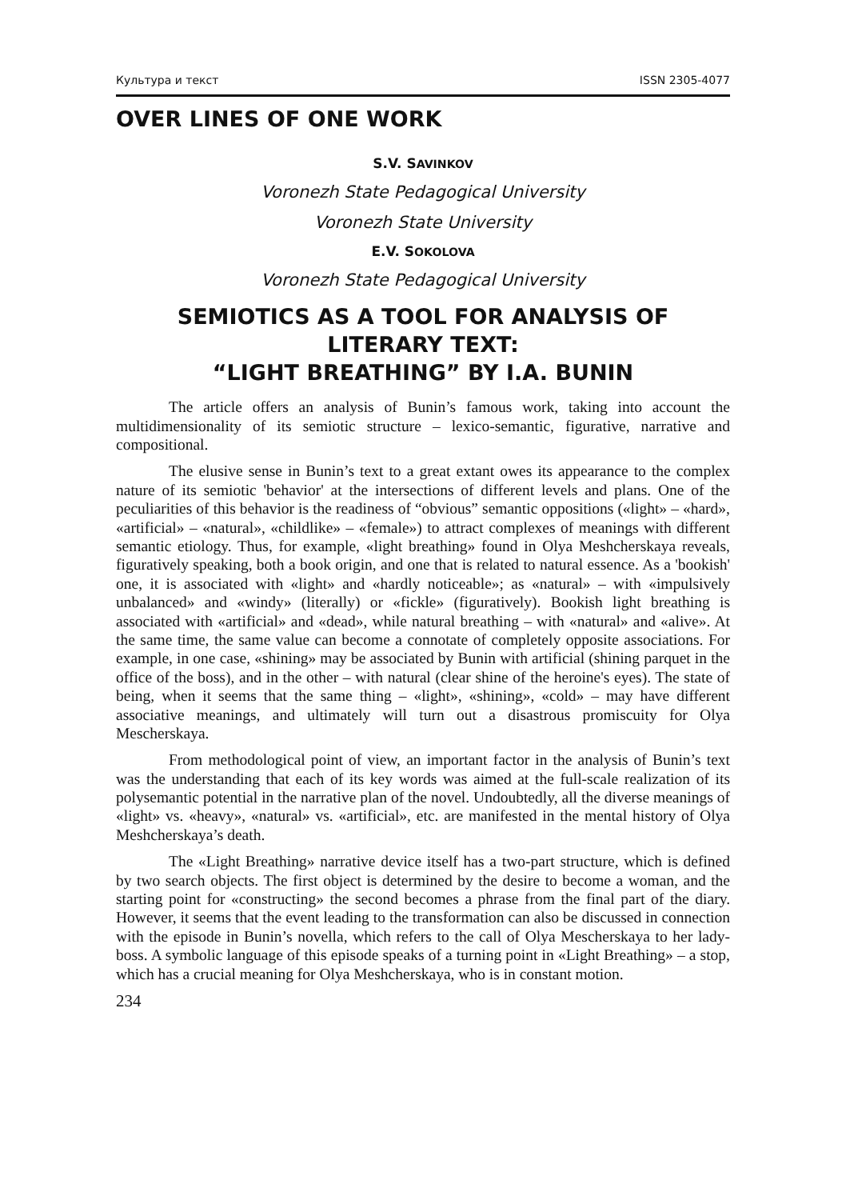Культура и текст ISSN 2305-4077
OVER LINES OF ONE WORK
S.V. SAVINKOV
Voronezh State Pedagogical University
Voronezh State University
E.V. SOKOLOVA
Voronezh State Pedagogical University
SEMIOTICS AS A TOOL FOR ANALYSIS OF LITERARY TEXT:
“LIGHT BREATHING” BY I.A. BUNIN
The article offers an analysis of Bunin’s famous work, taking into account the multidimensionality of its semiotic structure – lexico-semantic, figurative, narrative and compositional.
The elusive sense in Bunin’s text to a great extant owes its appearance to the complex nature of its semiotic 'behavior' at the intersections of different levels and plans. One of the peculiarities of this behavior is the readiness of “obvious” semantic oppositions («light» – «hard», «artificial» – «natural», «childlike» – «female») to attract complexes of meanings with different semantic etiology. Thus, for example, «light breathing» found in Olya Meshcherskaya reveals, figuratively speaking, both a book origin, and one that is related to natural essence. As a 'bookish' one, it is associated with «light» and «hardly noticeable»; as «natural» – with «impulsively unbalanced» and «windy» (literally) or «fickle» (figuratively). Bookish light breathing is associated with «artificial» and «dead», while natural breathing – with «natural» and «alive». At the same time, the same value can become a connotate of completely opposite associations. For example, in one case, «shining» may be associated by Bunin with artificial (shining parquet in the office of the boss), and in the other – with natural (clear shine of the heroine's eyes). The state of being, when it seems that the same thing – «light», «shining», «cold» – may have different associative meanings, and ultimately will turn out a disastrous promiscuity for Olya Mescherskaya.
From methodological point of view, an important factor in the analysis of Bunin’s text was the understanding that each of its key words was aimed at the full-scale realization of its polysemantic potential in the narrative plan of the novel. Undoubtedly, all the diverse meanings of «light» vs. «heavy», «natural» vs. «artificial», etc. are manifested in the mental history of Olya Meshcherskaya’s death.
The «Light Breathing» narrative device itself has a two-part structure, which is defined by two search objects. The first object is determined by the desire to become a woman, and the starting point for «constructing» the second becomes a phrase from the final part of the diary. However, it seems that the event leading to the transformation can also be discussed in connection with the episode in Bunin’s novella, which refers to the call of Olya Mescherskaya to her lady-boss. A symbolic language of this episode speaks of a turning point in «Light Breathing» – a stop, which has a crucial meaning for Olya Meshcherskaya, who is in constant motion.
234